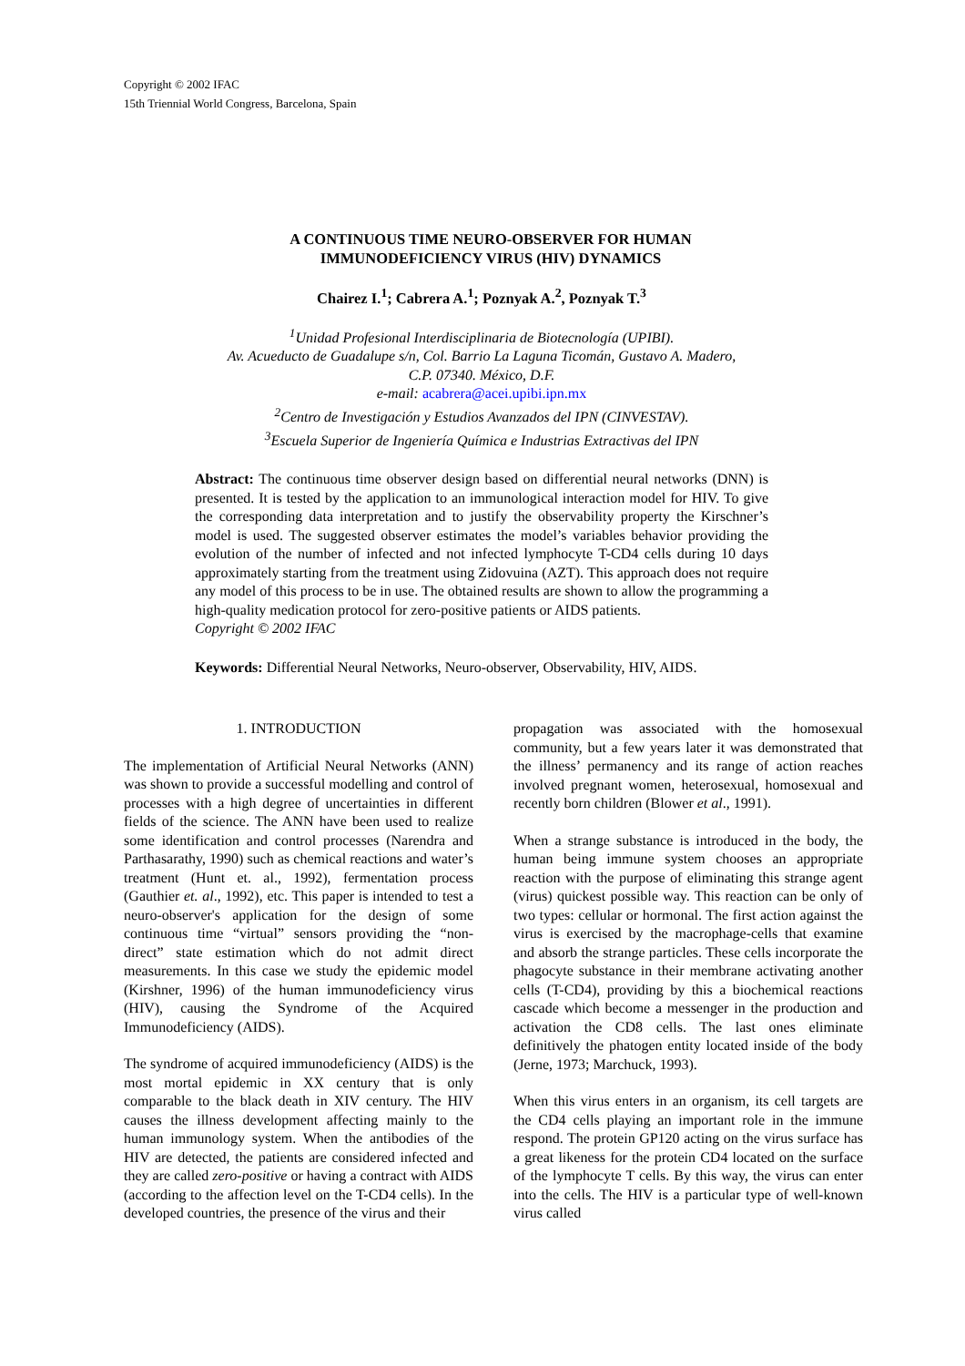Copyright © 2002 IFAC
15th Triennial World Congress, Barcelona, Spain
A CONTINUOUS TIME NEURO-OBSERVER FOR HUMAN
IMMUNODEFICIENCY VIRUS (HIV) DYNAMICS
Chairez I.<sup>1</sup>; Cabrera A.<sup>1</sup>; Poznyak A.<sup>2</sup>, Poznyak T.<sup>3</sup>
<sup>1</sup> Unidad Profesional Interdisciplinaria de Biotecnología (UPIBI).
Av. Acueducto de Guadalupe s/n, Col. Barrio La Laguna Ticomán, Gustavo A. Madero,
C.P. 07340. México, D.F.
e-mail: acabrera@acei.upibi.ipn.mx
<sup>2</sup> Centro de Investigación y Estudios Avanzados del IPN (CINVESTAV).
<sup>3</sup> Escuela Superior de Ingeniería Química e Industrias Extractivas del IPN
Abstract: The continuous time observer design based on differential neural networks (DNN) is presented. It is tested by the application to an immunological interaction model for HIV. To give the corresponding data interpretation and to justify the observability property the Kirschner’s model is used. The suggested observer estimates the model’s variables behavior providing the evolution of the number of infected and not infected lymphocyte T-CD4 cells during 10 days approximately starting from the treatment using Zidovuina (AZT). This approach does not require any model of this process to be in use. The obtained results are shown to allow the programming a high-quality medication protocol for zero-positive patients or AIDS patients.
Copyright © 2002 IFAC
Keywords: Differential Neural Networks, Neuro-observer, Observability, HIV, AIDS.
1. INTRODUCTION
The implementation of Artificial Neural Networks (ANN) was shown to provide a successful modelling and control of processes with a high degree of uncertainties in different fields of the science. The ANN have been used to realize some identification and control processes (Narendra and Parthasarathy, 1990) such as chemical reactions and water’s treatment (Hunt et. al., 1992), fermentation process (Gauthier et. al., 1992), etc. This paper is intended to test a neuro-observer's application for the design of some continuous time “virtual” sensors providing the “non-direct” state estimation which do not admit direct measurements. In this case we study the epidemic model (Kirshner, 1996) of the human immunodeficiency virus (HIV), causing the Syndrome of the Acquired Immunodeficiency (AIDS).
The syndrome of acquired immunodeficiency (AIDS) is the most mortal epidemic in XX century that is only comparable to the black death in XIV century. The HIV causes the illness development affecting mainly to the human immunology system. When the antibodies of the HIV are detected, the patients are considered infected and they are called zero-positive or having a contract with AIDS (according to the affection level on the T-CD4 cells). In the developed countries, the presence of the virus and their
propagation was associated with the homosexual community, but a few years later it was demonstrated that the illness’ permanency and its range of action reaches involved pregnant women, heterosexual, homosexual and recently born children (Blower et al., 1991).
When a strange substance is introduced in the body, the human being immune system chooses an appropriate reaction with the purpose of eliminating this strange agent (virus) quickest possible way. This reaction can be only of two types: cellular or hormonal. The first action against the virus is exercised by the macrophage-cells that examine and absorb the strange particles. These cells incorporate the phagocyte substance in their membrane activating another cells (T-CD4), providing by this a biochemical reactions cascade which become a messenger in the production and activation the CD8 cells. The last ones eliminate definitively the phatogen entity located inside of the body (Jerne, 1973; Marchuck, 1993).
When this virus enters in an organism, its cell targets are the CD4 cells playing an important role in the immune respond. The protein GP120 acting on the virus surface has a great likeness for the protein CD4 located on the surface of the lymphocyte T cells. By this way, the virus can enter into the cells. The HIV is a particular type of well-known virus called